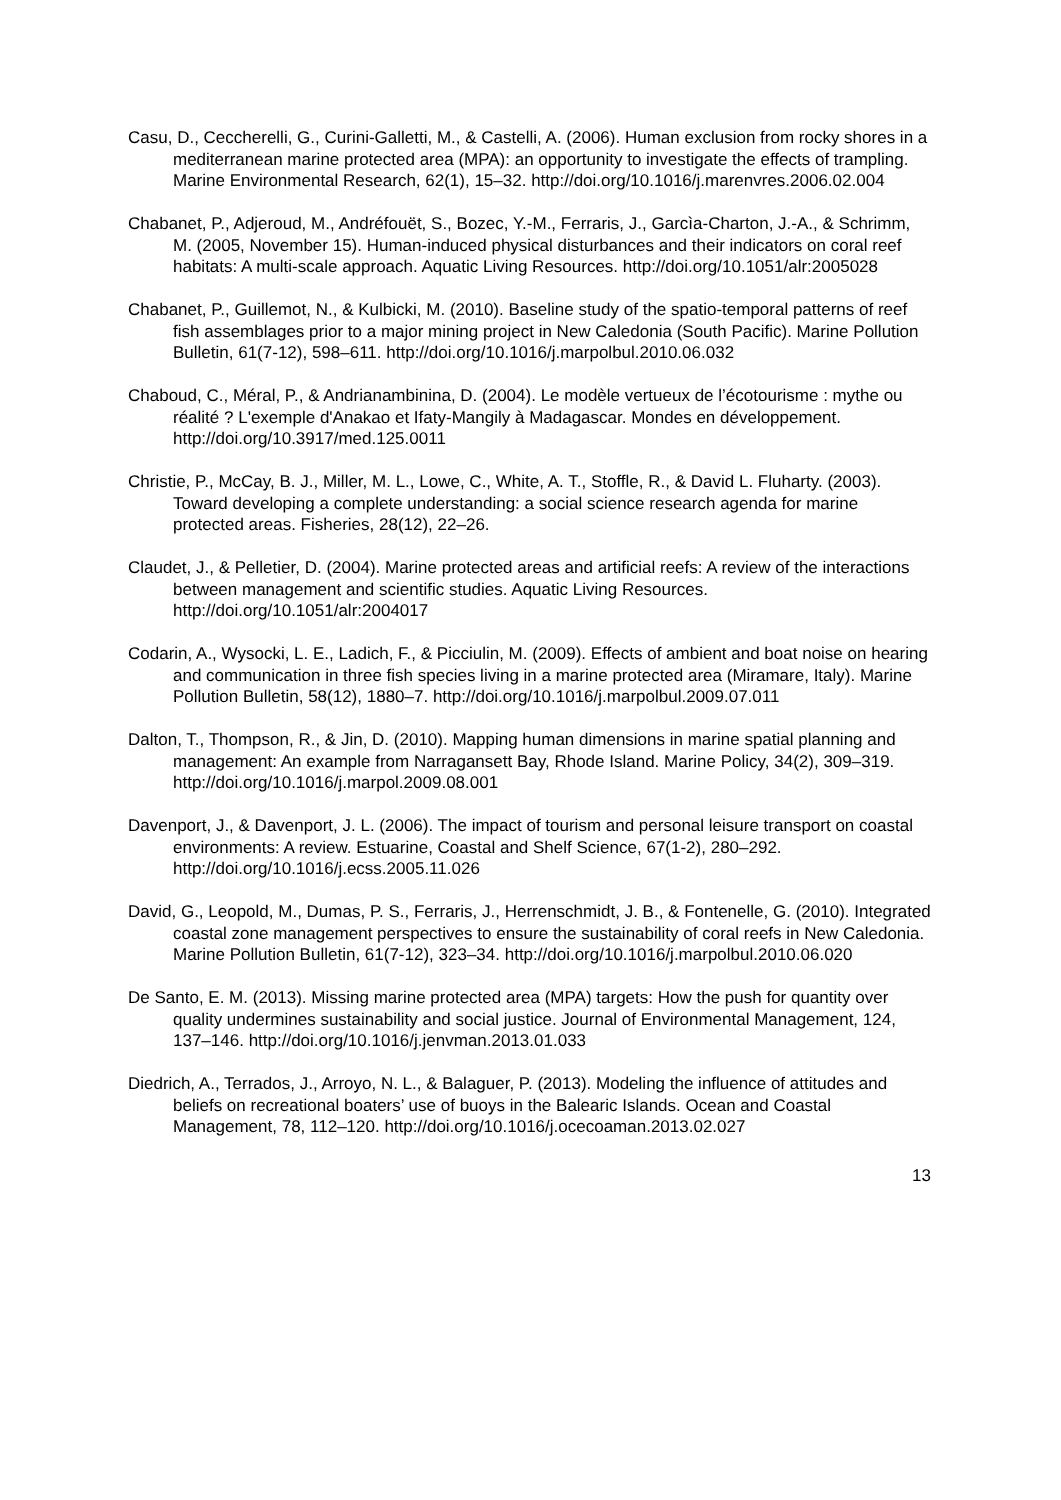Casu, D., Ceccherelli, G., Curini-Galletti, M., & Castelli, A. (2006). Human exclusion from rocky shores in a mediterranean marine protected area (MPA): an opportunity to investigate the effects of trampling. Marine Environmental Research, 62(1), 15–32. http://doi.org/10.1016/j.marenvres.2006.02.004
Chabanet, P., Adjeroud, M., Andréfouët, S., Bozec, Y.-M., Ferraris, J., Garcìa-Charton, J.-A., & Schrimm, M. (2005, November 15). Human-induced physical disturbances and their indicators on coral reef habitats: A multi-scale approach. Aquatic Living Resources. http://doi.org/10.1051/alr:2005028
Chabanet, P., Guillemot, N., & Kulbicki, M. (2010). Baseline study of the spatio-temporal patterns of reef fish assemblages prior to a major mining project in New Caledonia (South Pacific). Marine Pollution Bulletin, 61(7-12), 598–611. http://doi.org/10.1016/j.marpolbul.2010.06.032
Chaboud, C., Méral, P., & Andrianambinina, D. (2004). Le modèle vertueux de l’écotourisme : mythe ou réalité ? L'exemple d'Anakao et Ifaty-Mangily à Madagascar. Mondes en développement. http://doi.org/10.3917/med.125.0011
Christie, P., McCay, B. J., Miller, M. L., Lowe, C., White, A. T., Stoffle, R., & David L. Fluharty. (2003). Toward developing a complete understanding: a social science research agenda for marine protected areas. Fisheries, 28(12), 22–26.
Claudet, J., & Pelletier, D. (2004). Marine protected areas and artificial reefs: A review of the interactions between management and scientific studies. Aquatic Living Resources. http://doi.org/10.1051/alr:2004017
Codarin, A., Wysocki, L. E., Ladich, F., & Picciulin, M. (2009). Effects of ambient and boat noise on hearing and communication in three fish species living in a marine protected area (Miramare, Italy). Marine Pollution Bulletin, 58(12), 1880–7. http://doi.org/10.1016/j.marpolbul.2009.07.011
Dalton, T., Thompson, R., & Jin, D. (2010). Mapping human dimensions in marine spatial planning and management: An example from Narragansett Bay, Rhode Island. Marine Policy, 34(2), 309–319. http://doi.org/10.1016/j.marpol.2009.08.001
Davenport, J., & Davenport, J. L. (2006). The impact of tourism and personal leisure transport on coastal environments: A review. Estuarine, Coastal and Shelf Science, 67(1-2), 280–292. http://doi.org/10.1016/j.ecss.2005.11.026
David, G., Leopold, M., Dumas, P. S., Ferraris, J., Herrenschmidt, J. B., & Fontenelle, G. (2010). Integrated coastal zone management perspectives to ensure the sustainability of coral reefs in New Caledonia. Marine Pollution Bulletin, 61(7-12), 323–34. http://doi.org/10.1016/j.marpolbul.2010.06.020
De Santo, E. M. (2013). Missing marine protected area (MPA) targets: How the push for quantity over quality undermines sustainability and social justice. Journal of Environmental Management, 124, 137–146. http://doi.org/10.1016/j.jenvman.2013.01.033
Diedrich, A., Terrados, J., Arroyo, N. L., & Balaguer, P. (2013). Modeling the influence of attitudes and beliefs on recreational boaters’ use of buoys in the Balearic Islands. Ocean and Coastal Management, 78, 112–120. http://doi.org/10.1016/j.ocecoaman.2013.02.027
13